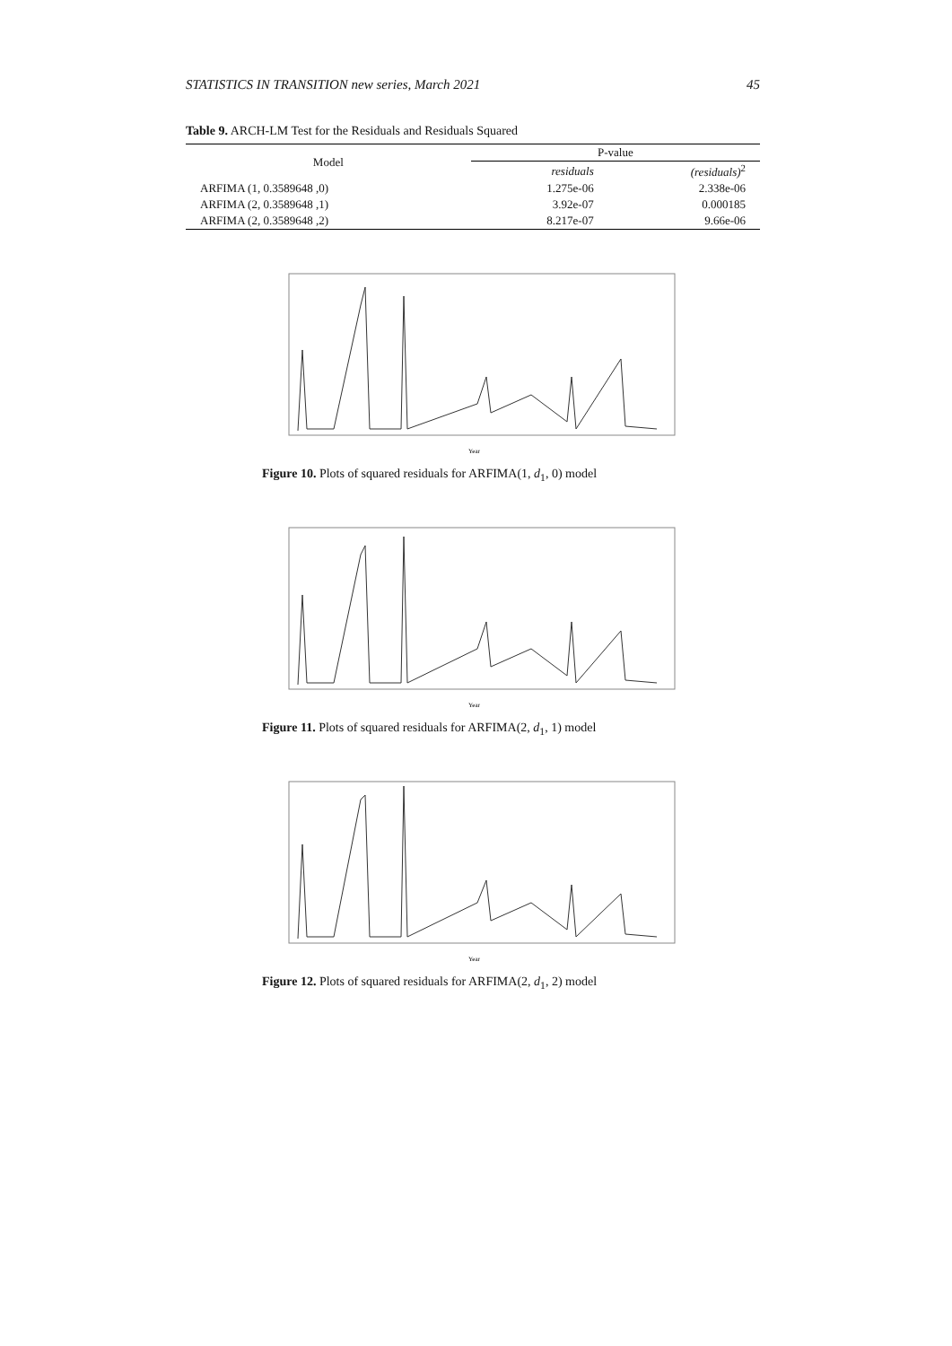STATISTICS IN TRANSITION new series, March 2021 45
Table 9. ARCH-LM Test for the Residuals and Residuals Squared
| Model | P-value | |
| --- | --- | --- |
| | residuals | (residuals)<sup>2</sup> |
| ARFIMA (1, 0.3589648 ,0) | 1.275e-06 | 2.338e-06 |
| ARFIMA (2, 0.3589648 ,1) | 3.92e-07 | 0.000185 |
| ARFIMA (2, 0.3589648 ,2) | 8.217e-07 | 9.66e-06 |
Year
Figure 10. Plots of squared residuals for ARFIMA(1, d<sub>1</sub>, 0) model
Year
Figure 11. Plots of squared residuals for ARFIMA(2, d<sub>1</sub>, 1) model
Year
Figure 12. Plots of squared residuals for ARFIMA(2, d<sub>1</sub>, 2) model